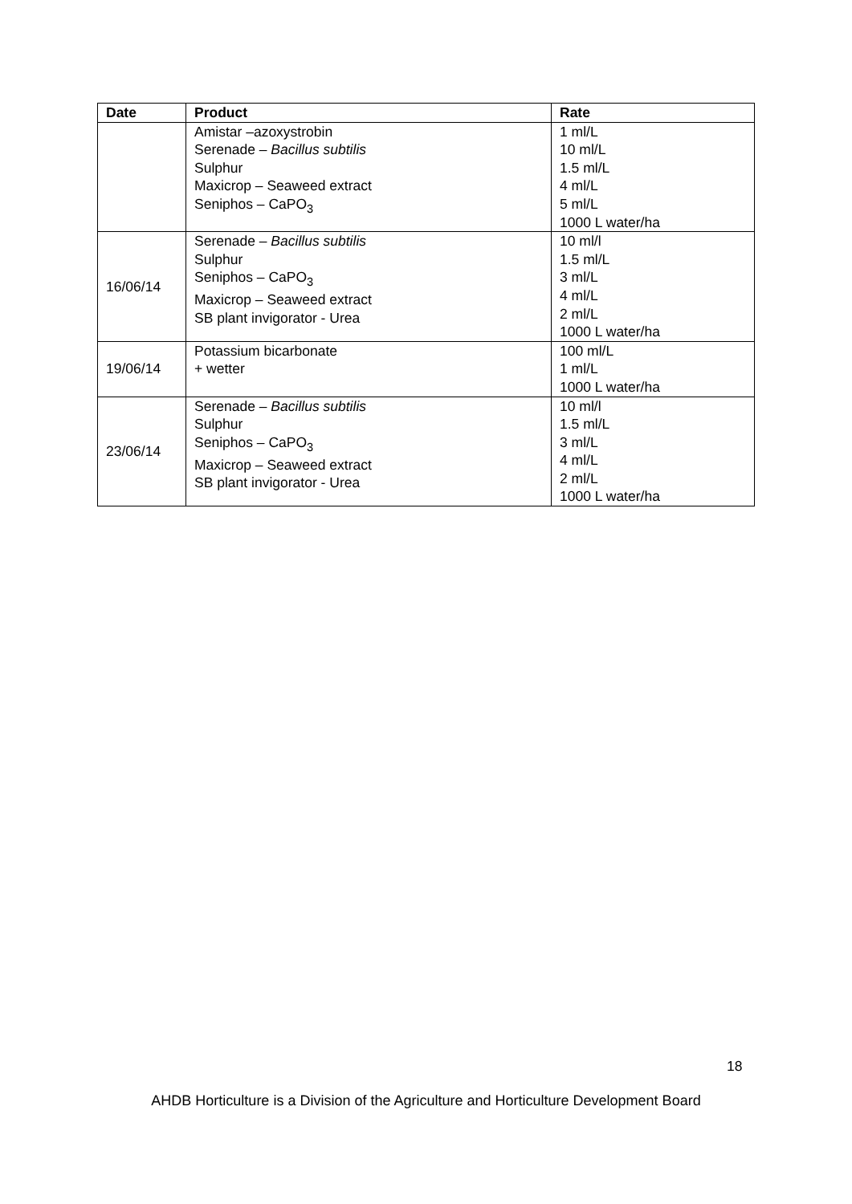| Date | Product | Rate |
| --- | --- | --- |
| | Amistar –azoxystrobin Serenade – Bacillus subtilis Sulphur Maxicrop – Seaweed extract Seniphos – CaPO<sub>3</sub> | 1 ml/L 10 ml/L 1.5 ml/L 4 ml/L 5 ml/L 1000 L water/ha |
| 16/06/14 | Serenade – Bacillus subtilis Sulphur Seniphos – CaPO<sub>3</sub> Maxicrop – Seaweed extract SB plant invigorator - Urea | 10 ml/l 1.5 ml/L 3 ml/L 4 ml/L 2 ml/L 1000 L water/ha |
| 19/06/14 | Potassium bicarbonate + wetter | 100 ml/L 1 ml/L 1000 L water/ha |
| 23/06/14 | Serenade – Bacillus subtilis Sulphur Seniphos – CaPO<sub>3</sub> Maxicrop – Seaweed extract SB plant invigorator - Urea | 10 ml/l 1.5 ml/L 3 ml/L 4 ml/L 2 ml/L 1000 L water/ha |
18
AHDB Horticulture is a Division of the Agriculture and Horticulture Development Board